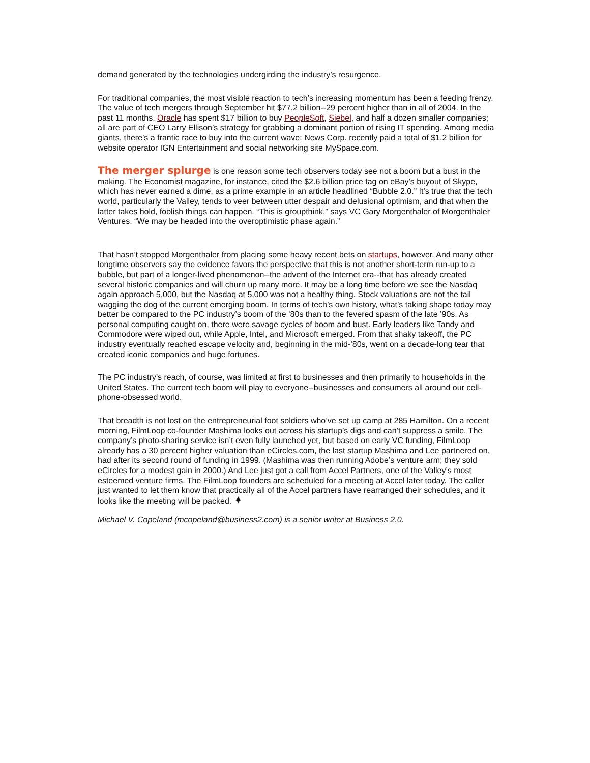demand generated by the technologies undergirding the industry’s resurgence.
For traditional companies, the most visible reaction to tech’s increasing momentum has been a feeding frenzy. The value of tech mergers through September hit $77.2 billion--29 percent higher than in all of 2004. In the past 11 months, Oracle has spent $17 billion to buy PeopleSoft, Siebel, and half a dozen smaller companies; all are part of CEO Larry Ellison’s strategy for grabbing a dominant portion of rising IT spending. Among media giants, there’s a frantic race to buy into the current wave: News Corp. recently paid a total of $1.2 billion for website operator IGN Entertainment and social networking site MySpace.com.
The merger splurge is one reason some tech observers today see not a boom but a bust in the making. The Economist magazine, for instance, cited the $2.6 billion price tag on eBay’s buyout of Skype, which has never earned a dime, as a prime example in an article headlined “Bubble 2.0.” It’s true that the tech world, particularly the Valley, tends to veer between utter despair and delusional optimism, and that when the latter takes hold, foolish things can happen. “This is groupthink,” says VC Gary Morgenthaler of Morgenthaler Ventures. “We may be headed into the overoptimistic phase again.”
That hasn’t stopped Morgenthaler from placing some heavy recent bets on startups, however. And many other longtime observers say the evidence favors the perspective that this is not another short-term run-up to a bubble, but part of a longer-lived phenomenon--the advent of the Internet era--that has already created several historic companies and will churn up many more. It may be a long time before we see the Nasdaq again approach 5,000, but the Nasdaq at 5,000 was not a healthy thing. Stock valuations are not the tail wagging the dog of the current emerging boom. In terms of tech’s own history, what’s taking shape today may better be compared to the PC industry’s boom of the ’80s than to the fevered spasm of the late ’90s. As personal computing caught on, there were savage cycles of boom and bust. Early leaders like Tandy and Commodore were wiped out, while Apple, Intel, and Microsoft emerged. From that shaky takeoff, the PC industry eventually reached escape velocity and, beginning in the mid-’80s, went on a decade-long tear that created iconic companies and huge fortunes.
The PC industry’s reach, of course, was limited at first to businesses and then primarily to households in the United States. The current tech boom will play to everyone--businesses and consumers all around our cell-phone-obsessed world.
That breadth is not lost on the entrepreneurial foot soldiers who’ve set up camp at 285 Hamilton. On a recent morning, FilmLoop co-founder Mashima looks out across his startup’s digs and can’t suppress a smile. The company’s photo-sharing service isn’t even fully launched yet, but based on early VC funding, FilmLoop already has a 30 percent higher valuation than eCircles.com, the last startup Mashima and Lee partnered on, had after its second round of funding in 1999. (Mashima was then running Adobe’s venture arm; they sold eCircles for a modest gain in 2000.) And Lee just got a call from Accel Partners, one of the Valley’s most esteemed venture firms. The FilmLoop founders are scheduled for a meeting at Accel later today. The caller just wanted to let them know that practically all of the Accel partners have rearranged their schedules, and it looks like the meeting will be packed. ✦
Michael V. Copeland (mcopeland@business2.com) is a senior writer at Business 2.0.